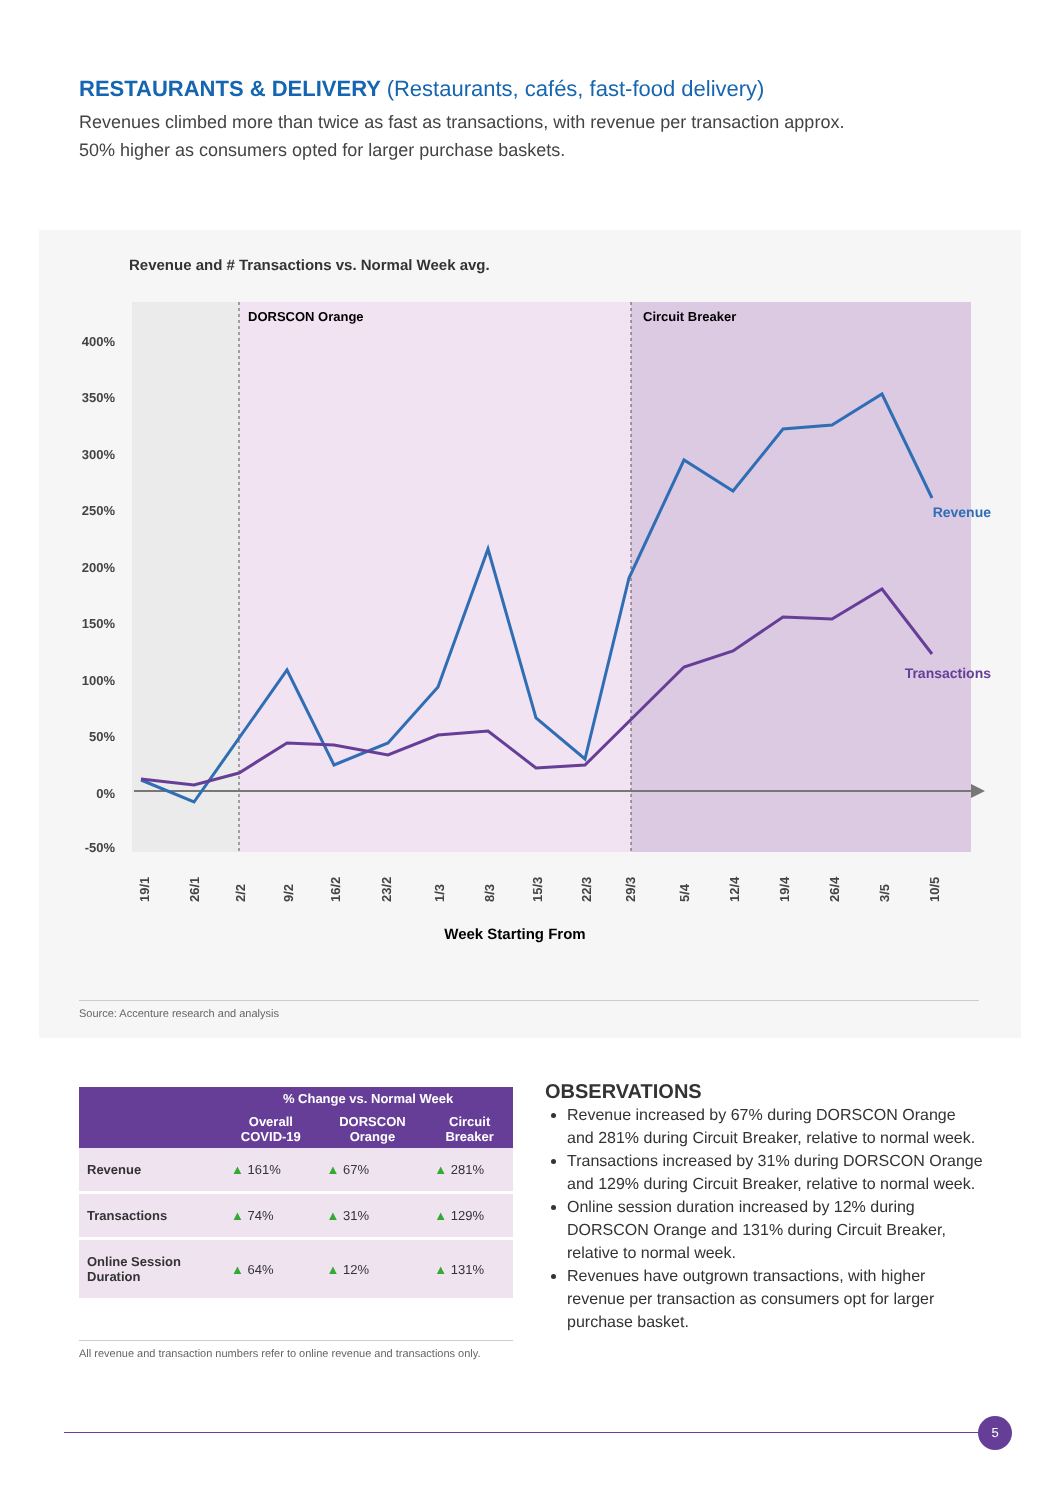RESTAURANTS & DELIVERY (Restaurants, cafés, fast-food delivery)
Revenues climbed more than twice as fast as transactions, with revenue per transaction approx. 50% higher as consumers opted for larger purchase baskets.
Revenue and # Transactions vs. Normal Week avg.
DORSCON Orange
Circuit Breaker
400%
350%
300%
250%
200%
150%
100%
50%
0%
-50%
Revenue
Transactions
19/1
26/1
2/2
9/2
16/2
23/2
1/3
8/3
15/3
22/3
29/3
5/4
12/4
19/4
26/4
3/5
10/5
Week Starting From
Source: Accenture research and analysis
| | % Change vs. Normal Week | | |
| --- | --- | --- | --- |
| | Overall COVID-19 | DORSCON Orange | Circuit Breaker |
| Revenue | ▲ 161% | ▲ 67% | ▲ 281% |
| Transactions | ▲ 74% | ▲ 31% | ▲ 129% |
| Online Session Duration | ▲ 64% | ▲ 12% | ▲ 131% |
All revenue and transaction numbers refer to online revenue and transactions only.
OBSERVATIONS
Revenue increased by 67% during DORSCON Orange and 281% during Circuit Breaker, relative to normal week.
Transactions increased by 31% during DORSCON Orange and 129% during Circuit Breaker, relative to normal week.
Online session duration increased by 12% during DORSCON Orange and 131% during Circuit Breaker, relative to normal week.
Revenues have outgrown transactions, with higher revenue per transaction as consumers opt for larger purchase basket.
5